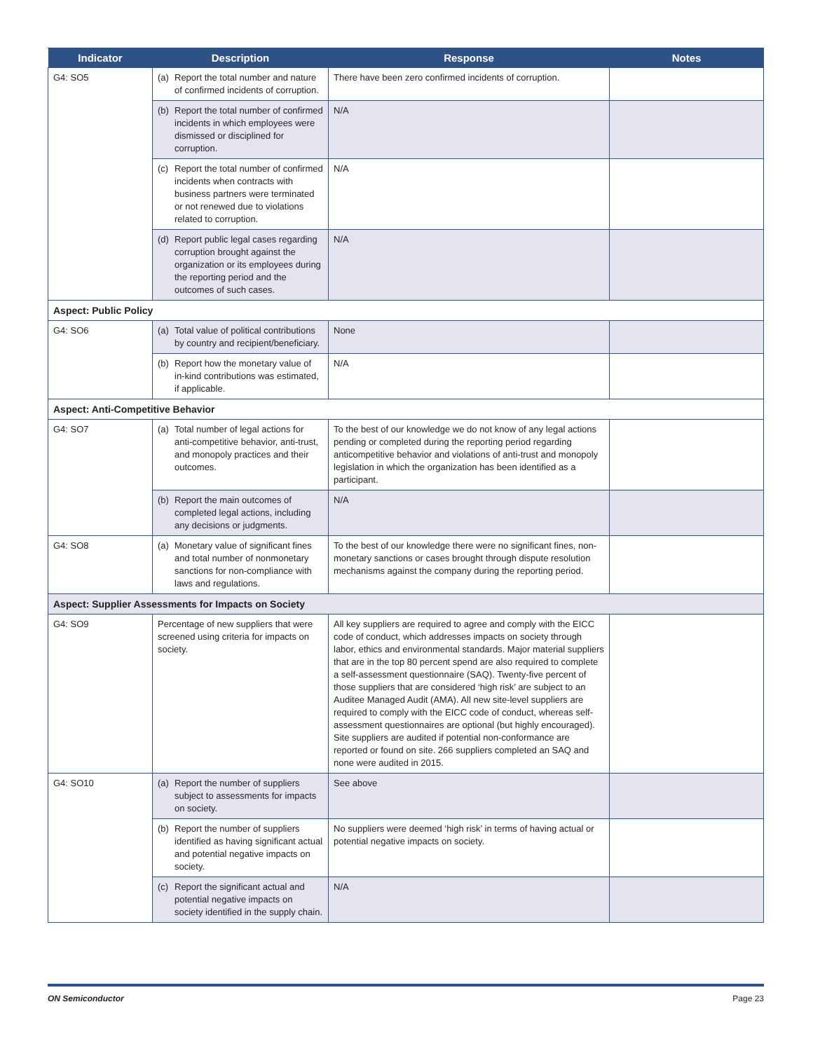| Indicator | Description | Response | Notes |
| --- | --- | --- | --- |
| G4: SO5 | (a) Report the total number and nature of confirmed incidents of corruption. | There have been zero confirmed incidents of corruption. | |
| | (b) Report the total number of confirmed incidents in which employees were dismissed or disciplined for corruption. | N/A | |
| | (c) Report the total number of confirmed incidents when contracts with business partners were terminated or not renewed due to violations related to corruption. | N/A | |
| | (d) Report public legal cases regarding corruption brought against the organization or its employees during the reporting period and the outcomes of such cases. | N/A | |
| Aspect: Public Policy | | | |
| G4: SO6 | (a) Total value of political contributions by country and recipient/beneficiary. | None | |
| | (b) Report how the monetary value of in-kind contributions was estimated, if applicable. | N/A | |
| Aspect: Anti-Competitive Behavior | | | |
| G4: SO7 | (a) Total number of legal actions for anti-competitive behavior, anti-trust, and monopoly practices and their outcomes. | To the best of our knowledge we do not know of any legal actions pending or completed during the reporting period regarding anticompetitive behavior and violations of anti-trust and monopoly legislation in which the organization has been identified as a participant. | |
| | (b) Report the main outcomes of completed legal actions, including any decisions or judgments. | N/A | |
| G4: SO8 | (a) Monetary value of significant fines and total number of nonmonetary sanctions for non-compliance with laws and regulations. | To the best of our knowledge there were no significant fines, non-monetary sanctions or cases brought through dispute resolution mechanisms against the company during the reporting period. | |
| Aspect: Supplier Assessments for Impacts on Society | | | |
| G4: SO9 | Percentage of new suppliers that were screened using criteria for impacts on society. | All key suppliers are required to agree and comply with the EICC code of conduct, which addresses impacts on society through labor, ethics and environmental standards. Major material suppliers that are in the top 80 percent spend are also required to complete a self-assessment questionnaire (SAQ). Twenty-five percent of those suppliers that are considered ‘high risk’ are subject to an Auditee Managed Audit (AMA). All new site-level suppliers are required to comply with the EICC code of conduct, whereas self-assessment questionnaires are optional (but highly encouraged). Site suppliers are audited if potential non-conformance are reported or found on site. 266 suppliers completed an SAQ and none were audited in 2015. | |
| G4: SO10 | (a) Report the number of suppliers subject to assessments for impacts on society. | See above | |
| | (b) Report the number of suppliers identified as having significant actual and potential negative impacts on society. | No suppliers were deemed ‘high risk’ in terms of having actual or potential negative impacts on society. | |
| | (c) Report the significant actual and potential negative impacts on society identified in the supply chain. | N/A | |
ON Semiconductor Page 23